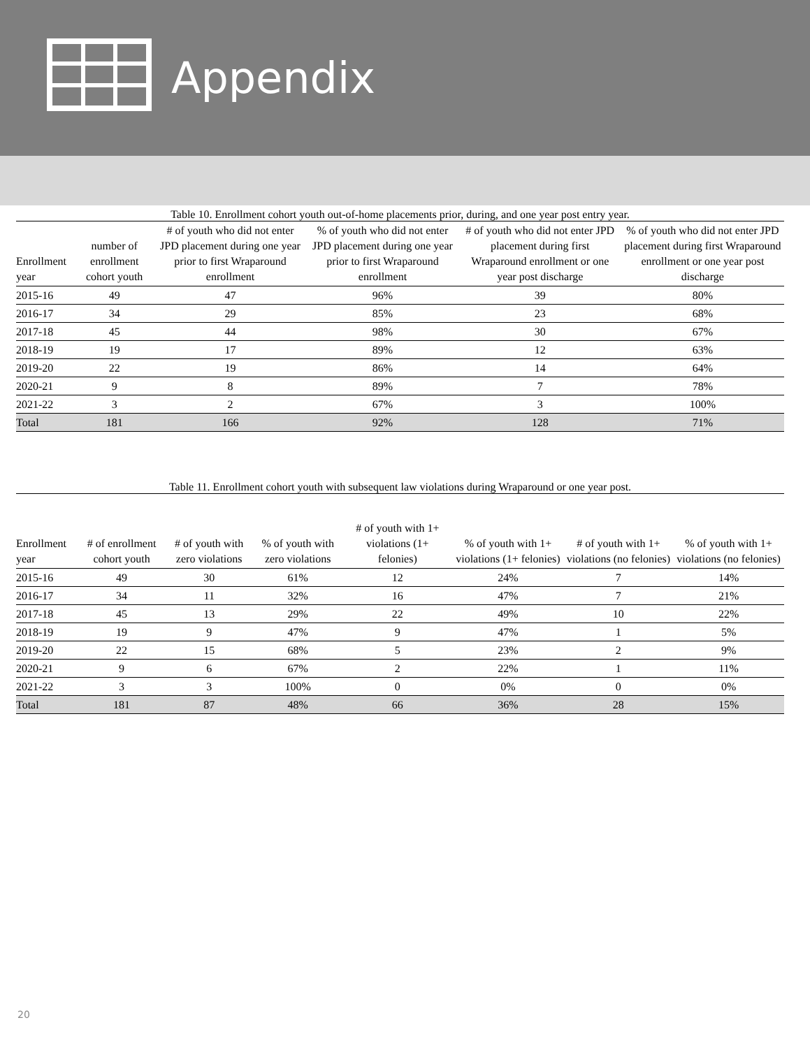Appendix
Table 10. Enrollment cohort youth out-of-home placements prior, during, and one year post entry year.
| Enrollment year | number of enrollment cohort youth | # of youth who did not enter JPD placement during one year prior to first Wraparound enrollment | % of youth who did not enter JPD placement during one year prior to first Wraparound enrollment | # of youth who did not enter JPD placement during first Wraparound enrollment or one year post discharge | % of youth who did not enter JPD placement during first Wraparound enrollment or one year post discharge |
| --- | --- | --- | --- | --- | --- |
| 2015-16 | 49 | 47 | 96% | 39 | 80% |
| 2016-17 | 34 | 29 | 85% | 23 | 68% |
| 2017-18 | 45 | 44 | 98% | 30 | 67% |
| 2018-19 | 19 | 17 | 89% | 12 | 63% |
| 2019-20 | 22 | 19 | 86% | 14 | 64% |
| 2020-21 | 9 | 8 | 89% | 7 | 78% |
| 2021-22 | 3 | 2 | 67% | 3 | 100% |
| Total | 181 | 166 | 92% | 128 | 71% |
Table 11. Enrollment cohort youth with subsequent law violations during Wraparound or one year post.
| Enrollment year | # of enrollment cohort youth | # of youth with zero violations | % of youth with zero violations | # of youth with 1+ violations (1+ felonies) | % of youth with 1+ violations (1+ felonies) | # of youth with 1+ violations (no felonies) | % of youth with 1+ violations (no felonies) |
| --- | --- | --- | --- | --- | --- | --- | --- |
| 2015-16 | 49 | 30 | 61% | 12 | 24% | 7 | 14% |
| 2016-17 | 34 | 11 | 32% | 16 | 47% | 7 | 21% |
| 2017-18 | 45 | 13 | 29% | 22 | 49% | 10 | 22% |
| 2018-19 | 19 | 9 | 47% | 9 | 47% | 1 | 5% |
| 2019-20 | 22 | 15 | 68% | 5 | 23% | 2 | 9% |
| 2020-21 | 9 | 6 | 67% | 2 | 22% | 1 | 11% |
| 2021-22 | 3 | 3 | 100% | 0 | 0% | 0 | 0% |
| Total | 181 | 87 | 48% | 66 | 36% | 28 | 15% |
20